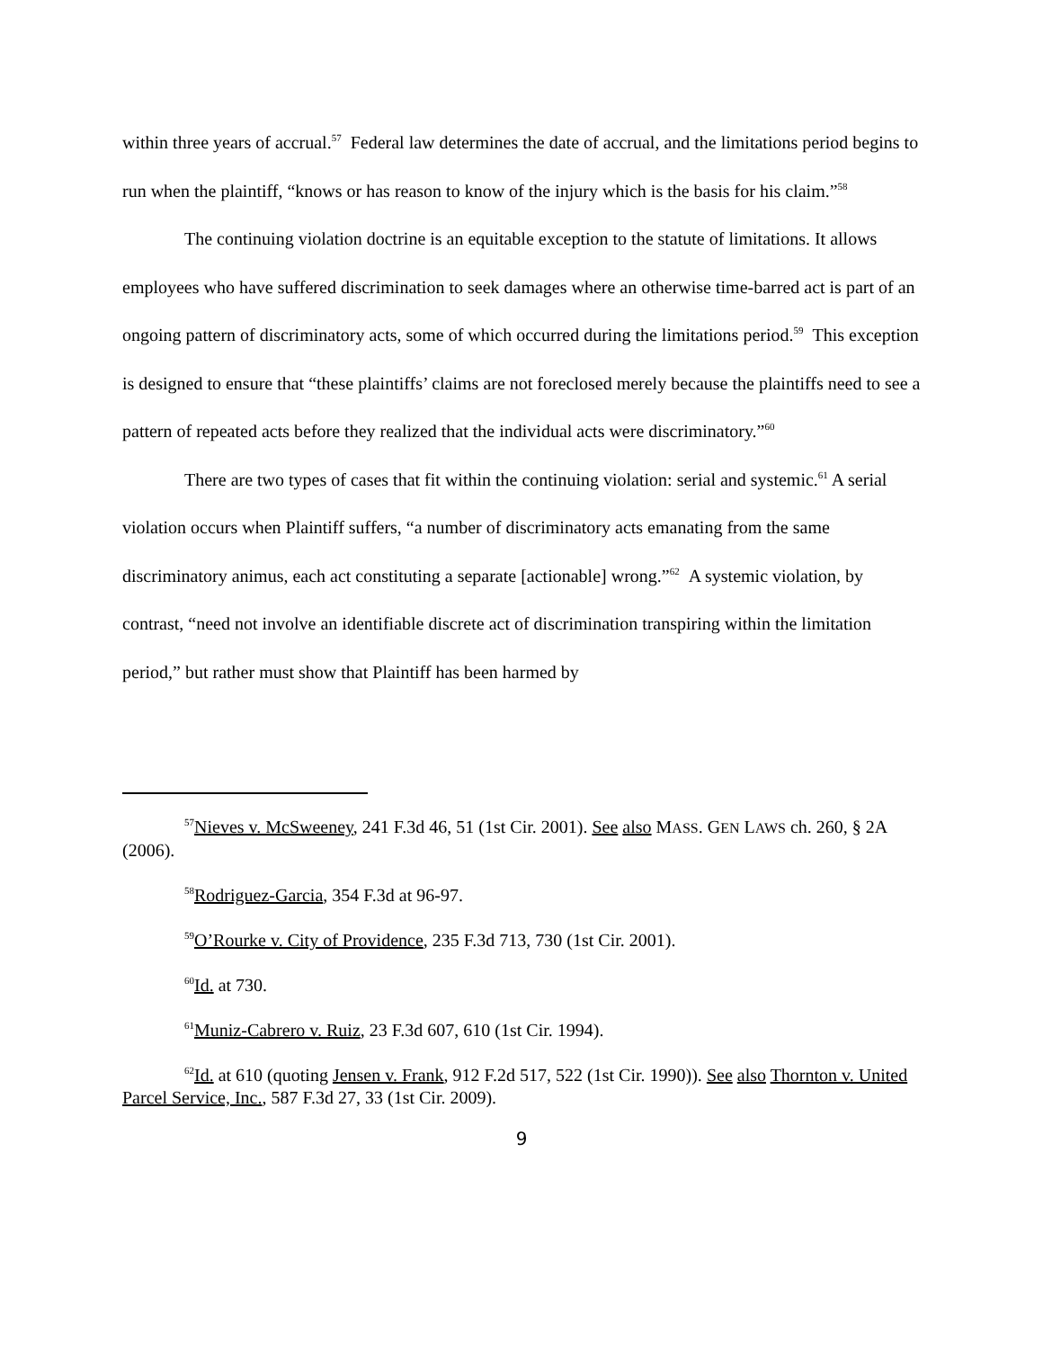within three years of accrual.<sup>57</sup> Federal law determines the date of accrual, and the limitations period begins to run when the plaintiff, “knows or has reason to know of the injury which is the basis for his claim.”<sup>58</sup>
The continuing violation doctrine is an equitable exception to the statute of limitations. It allows employees who have suffered discrimination to seek damages where an otherwise time-barred act is part of an ongoing pattern of discriminatory acts, some of which occurred during the limitations period.<sup>59</sup> This exception is designed to ensure that “these plaintiffs’ claims are not foreclosed merely because the plaintiffs need to see a pattern of repeated acts before they realized that the individual acts were discriminatory.”<sup>60</sup>
There are two types of cases that fit within the continuing violation: serial and systemic.<sup>61</sup> A serial violation occurs when Plaintiff suffers, “a number of discriminatory acts emanating from the same discriminatory animus, each act constituting a separate [actionable] wrong.”<sup>62</sup> A systemic violation, by contrast, “need not involve an identifiable discrete act of discrimination transpiring within the limitation period,” but rather must show that Plaintiff has been harmed by
<sup>57</sup> Nieves v. McSweeney, 241 F.3d 46, 51 (1st Cir. 2001). See also MASS. GEN LAWS ch. 260, § 2A (2006).
<sup>58</sup> Rodriguez-Garcia, 354 F.3d at 96-97.
<sup>59</sup>O’Rourke v. City of Providence, 235 F.3d 713, 730 (1st Cir. 2001).
<sup>60</sup> Id. at 730.
<sup>61</sup> Muniz-Cabrero v. Ruiz, 23 F.3d 607, 610 (1st Cir. 1994).
<sup>62</sup> Id. at 610 (quoting Jensen v. Frank, 912 F.2d 517, 522 (1st Cir. 1990)). See also Thornton v. United Parcel Service, Inc., 587 F.3d 27, 33 (1st Cir. 2009).
9